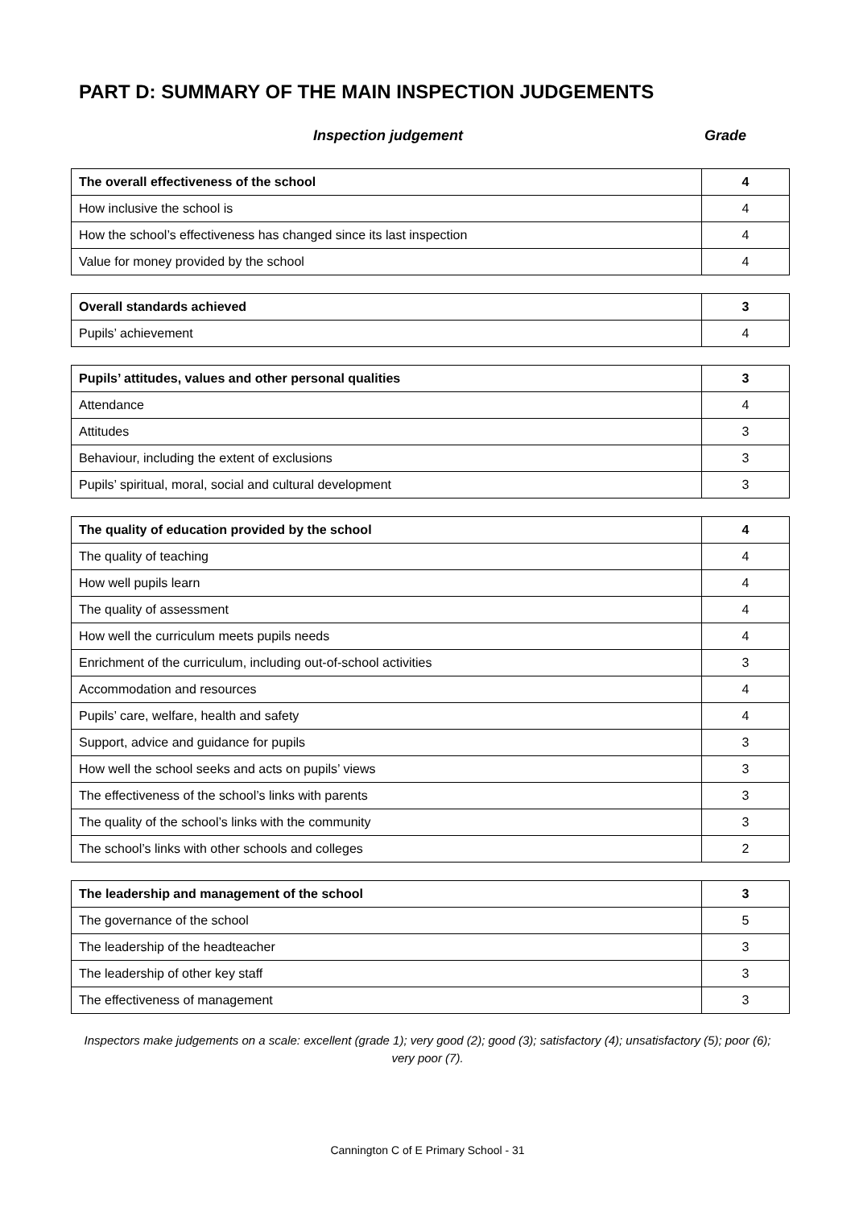PART D: SUMMARY OF THE MAIN INSPECTION JUDGEMENTS
Inspection judgement Grade
| The overall effectiveness of the school | 4 |
| How inclusive the school is | 4 |
| How the school’s effectiveness has changed since its last inspection | 4 |
| Value for money provided by the school | 4 |
| Overall standards achieved | 3 |
| Pupils’ achievement | 4 |
| Pupils’ attitudes, values and other personal qualities | 3 |
| Attendance | 4 |
| Attitudes | 3 |
| Behaviour, including the extent of exclusions | 3 |
| Pupils’ spiritual, moral, social and cultural development | 3 |
| The quality of education provided by the school | 4 |
| The quality of teaching | 4 |
| How well pupils learn | 4 |
| The quality of assessment | 4 |
| How well the curriculum meets pupils needs | 4 |
| Enrichment of the curriculum, including out-of-school activities | 3 |
| Accommodation and resources | 4 |
| Pupils’ care, welfare, health and safety | 4 |
| Support, advice and guidance for pupils | 3 |
| How well the school seeks and acts on pupils’ views | 3 |
| The effectiveness of the school’s links with parents | 3 |
| The quality of the school’s links with the community | 3 |
| The school’s links with other schools and colleges | 2 |
| The leadership and management of the school | 3 |
| The governance of the school | 5 |
| The leadership of the headteacher | 3 |
| The leadership of other key staff | 3 |
| The effectiveness of management | 3 |
Inspectors make judgements on a scale: excellent (grade 1); very good (2); good (3); satisfactory (4); unsatisfactory (5); poor (6); very poor (7).
Cannington C of E Primary School - 31